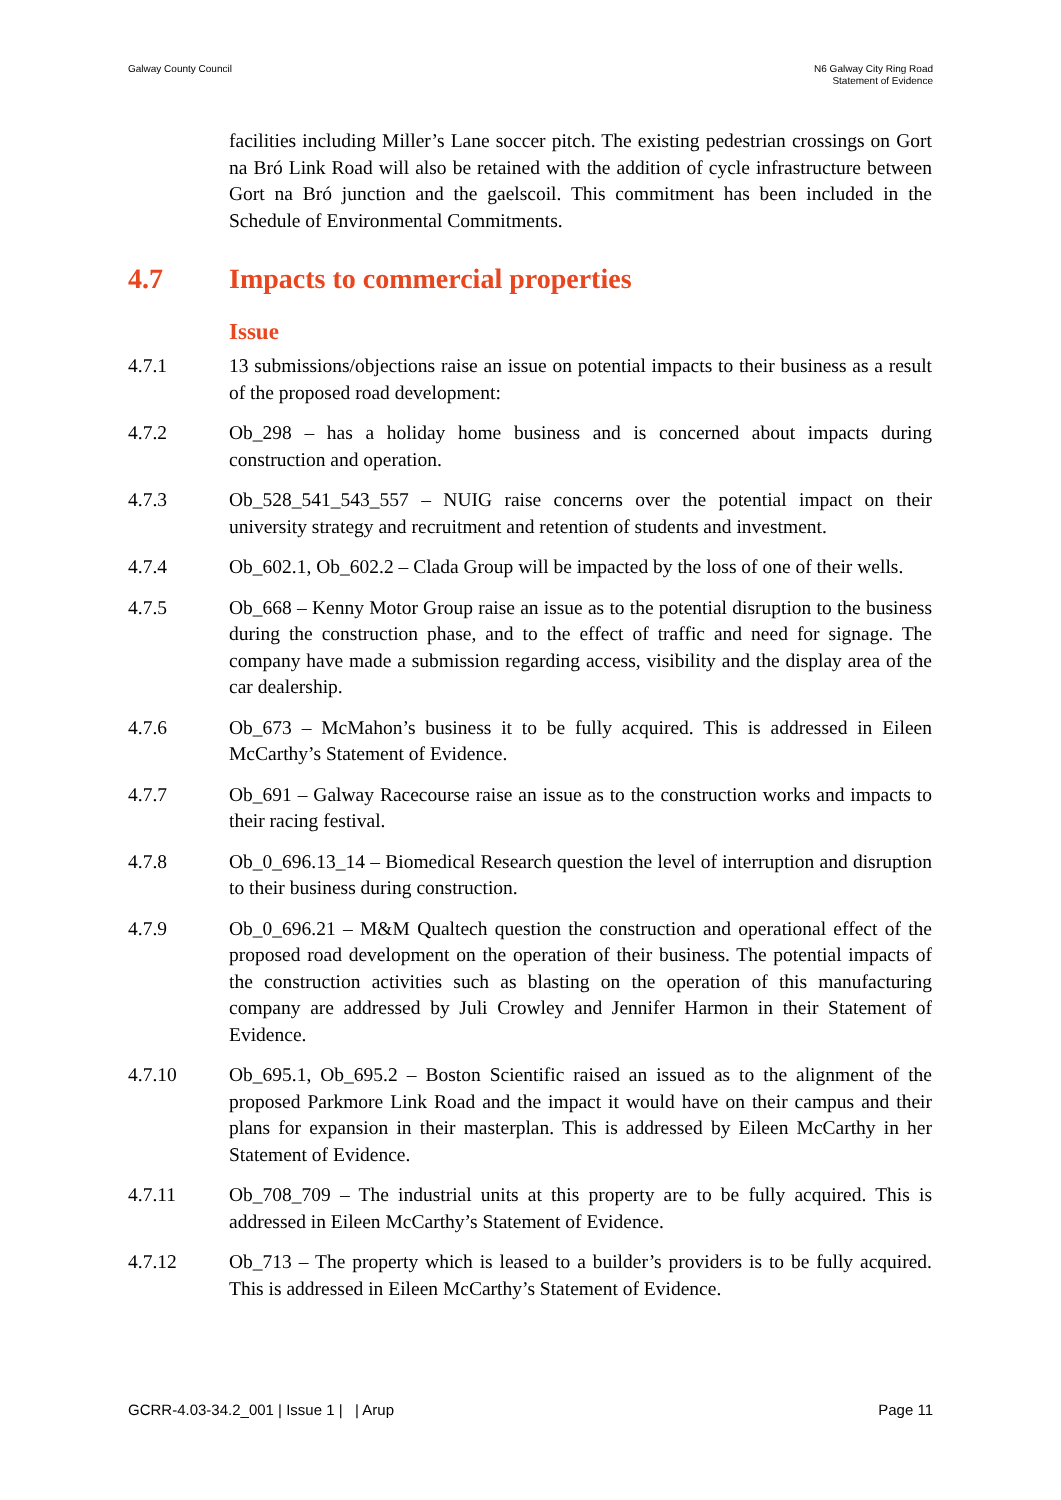Galway County Council N6 Galway City Ring Road
Statement of Evidence
facilities including Miller’s Lane soccer pitch. The existing pedestrian crossings on Gort na Bró Link Road will also be retained with the addition of cycle infrastructure between Gort na Bró junction and the gaelscoil. This commitment has been included in the Schedule of Environmental Commitments.
4.7 Impacts to commercial properties
Issue
4.7.1 13 submissions/objections raise an issue on potential impacts to their business as a result of the proposed road development:
4.7.2 Ob_298 – has a holiday home business and is concerned about impacts during construction and operation.
4.7.3 Ob_528_541_543_557 – NUIG raise concerns over the potential impact on their university strategy and recruitment and retention of students and investment.
4.7.4 Ob_602.1, Ob_602.2 – Clada Group will be impacted by the loss of one of their wells.
4.7.5 Ob_668 – Kenny Motor Group raise an issue as to the potential disruption to the business during the construction phase, and to the effect of traffic and need for signage. The company have made a submission regarding access, visibility and the display area of the car dealership.
4.7.6 Ob_673 – McMahon’s business it to be fully acquired. This is addressed in Eileen McCarthy’s Statement of Evidence.
4.7.7 Ob_691 – Galway Racecourse raise an issue as to the construction works and impacts to their racing festival.
4.7.8 Ob_0_696.13_14 – Biomedical Research question the level of interruption and disruption to their business during construction.
4.7.9 Ob_0_696.21 – M&M Qualtech question the construction and operational effect of the proposed road development on the operation of their business. The potential impacts of the construction activities such as blasting on the operation of this manufacturing company are addressed by Juli Crowley and Jennifer Harmon in their Statement of Evidence.
4.7.10 Ob_695.1, Ob_695.2 – Boston Scientific raised an issued as to the alignment of the proposed Parkmore Link Road and the impact it would have on their campus and their plans for expansion in their masterplan. This is addressed by Eileen McCarthy in her Statement of Evidence.
4.7.11 Ob_708_709 – The industrial units at this property are to be fully acquired. This is addressed in Eileen McCarthy’s Statement of Evidence.
4.7.12 Ob_713 – The property which is leased to a builder’s providers is to be fully acquired. This is addressed in Eileen McCarthy’s Statement of Evidence.
GCRR-4.03-34.2_001 | Issue 1 | | Arup
Page 11